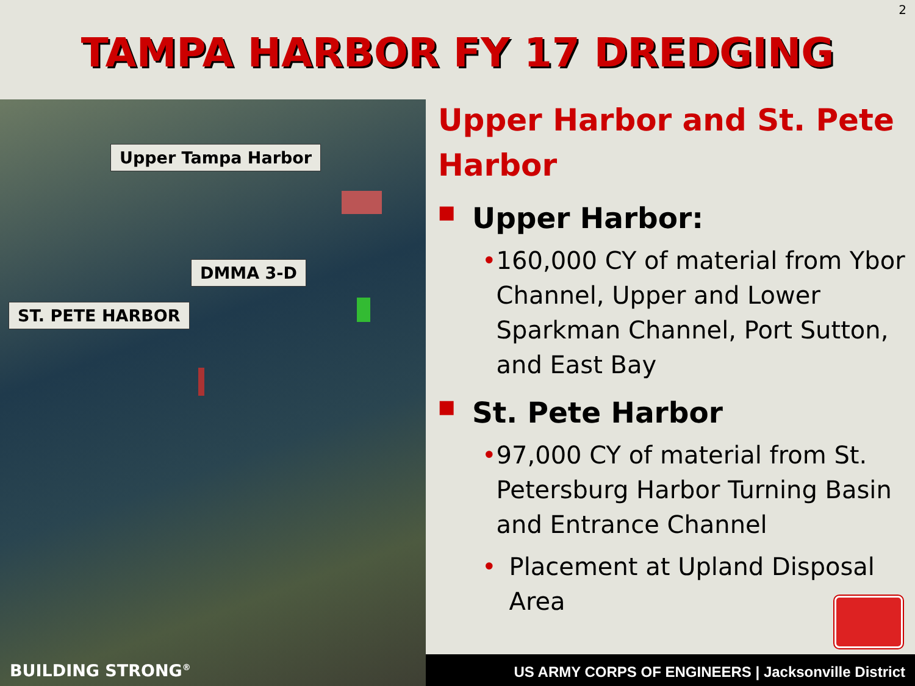2
TAMPA HARBOR FY 17 DREDGING
Upper Tampa Harbor
DMMA 3-D
ST. PETE HARBOR
BUILDING STRONG<sup>®</sup>
Upper Harbor and St. Pete Harbor
■ Upper Harbor:
• 160,000 CY of material from Ybor Channel, Upper and Lower Sparkman Channel, Port Sutton, and East Bay
■ St. Pete Harbor
• 97,000 CY of material from St. Petersburg Harbor Turning Basin and Entrance Channel
• Placement at Upland Disposal Area
US ARMY CORPS OF ENGINEERS | Jacksonville District